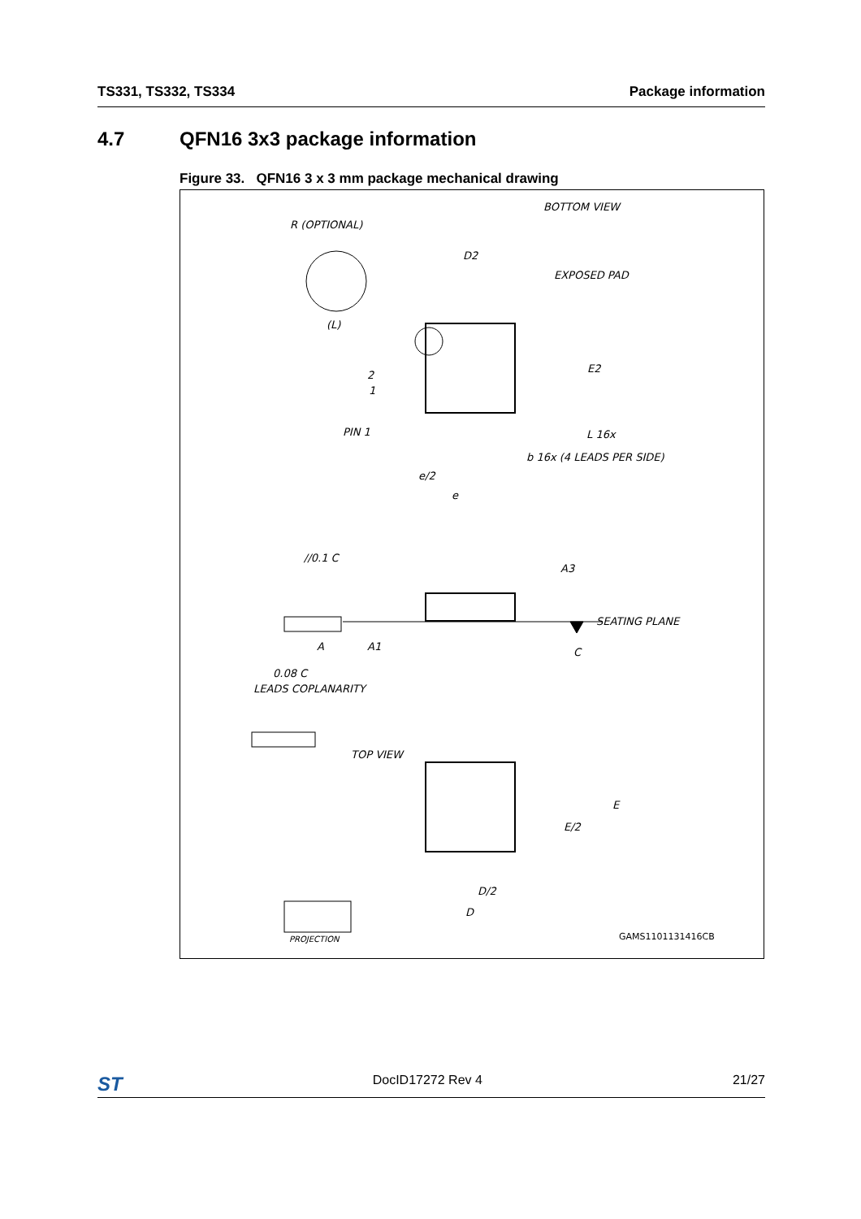TS331, TS332, TS334 Package information
4.7 QFN16 3x3 package information
Figure 33. QFN16 3 x 3 mm package mechanical drawing
BOTTOM VIEW
R (OPTIONAL)
(L)
D2
EXPOSED PAD
E2
2
1
PIN 1
L 16x
b 16x (4 LEADS PER SIDE)
e/2
e
//0.1 C
A3
SEATING PLANE
C
A
A1
0.08 C
LEADS COPLANARITY
TOP VIEW
E
E/2
D/2
D
PROJECTION
GAMS1101131416CB
ST DocID17272 Rev 4 21/27